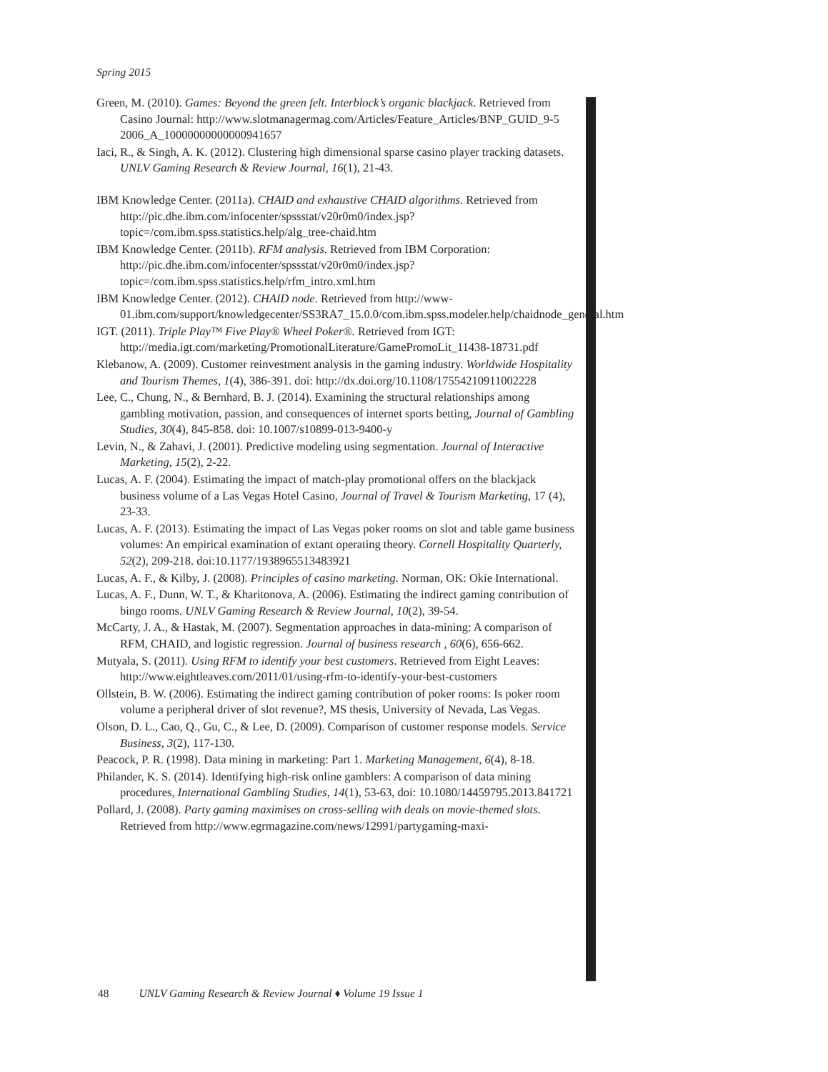Spring 2015
Green, M. (2010). Games: Beyond the green felt. Interblock’s organic blackjack. Retrieved from Casino Journal: http://www.slotmanagermag.com/Articles/Feature_Articles/BNP_GUID_9-5 2006_A_10000000000000941657
Iaci, R., & Singh, A. K. (2012). Clustering high dimensional sparse casino player tracking datasets. UNLV Gaming Research & Review Journal, 16(1), 21-43.
IBM Knowledge Center. (2011a). CHAID and exhaustive CHAID algorithms. Retrieved from http://pic.dhe.ibm.com/infocenter/spssstat/v20r0m0/index.jsp?topic=/com.ibm.spss.statistics.help/alg_tree-chaid.htm
IBM Knowledge Center. (2011b). RFM analysis. Retrieved from IBM Corporation: http://pic.dhe.ibm.com/infocenter/spssstat/v20r0m0/index.jsp?topic=/com.ibm.spss.statistics.help/rfm_intro.xml.htm
IBM Knowledge Center. (2012). CHAID node. Retrieved from http://www-01.ibm.com/support/knowledgecenter/SS3RA7_15.0.0/com.ibm.spss.modeler.help/chaidnode_general.htm
IGT. (2011). Triple Play™ Five Play® Wheel Poker®. Retrieved from IGT: http://media.igt.com/marketing/PromotionalLiterature/GamePromoLit_11438-18731.pdf
Klebanow, A. (2009). Customer reinvestment analysis in the gaming industry. Worldwide Hospitality and Tourism Themes, 1(4), 386-391. doi: http://dx.doi.org/10.1108/17554210911002228
Lee, C., Chung, N., & Bernhard, B. J. (2014). Examining the structural relationships among gambling motivation, passion, and consequences of internet sports betting, Journal of Gambling Studies, 30(4), 845-858. doi: 10.1007/s10899-013-9400-y
Levin, N., & Zahavi, J. (2001). Predictive modeling using segmentation. Journal of Interactive Marketing, 15(2), 2-22.
Lucas, A. F. (2004). Estimating the impact of match-play promotional offers on the blackjack business volume of a Las Vegas Hotel Casino, Journal of Travel & Tourism Marketing, 17 (4), 23-33.
Lucas, A. F. (2013). Estimating the impact of Las Vegas poker rooms on slot and table game business volumes: An empirical examination of extant operating theory. Cornell Hospitality Quarterly, 52(2), 209-218. doi:10.1177/1938965513483921
Lucas, A. F., & Kilby, J. (2008). Principles of casino marketing. Norman, OK: Okie International.
Lucas, A. F., Dunn, W. T., & Kharitonova, A. (2006). Estimating the indirect gaming contribution of bingo rooms. UNLV Gaming Research & Review Journal, 10(2), 39-54.
McCarty, J. A., & Hastak, M. (2007). Segmentation approaches in data-mining: A comparison of RFM, CHAID, and logistic regression. Journal of business research , 60(6), 656-662.
Mutyala, S. (2011). Using RFM to identify your best customers. Retrieved from Eight Leaves: http://www.eightleaves.com/2011/01/using-rfm-to-identify-your-best-customers
Ollstein, B. W. (2006). Estimating the indirect gaming contribution of poker rooms: Is poker room volume a peripheral driver of slot revenue?, MS thesis, University of Nevada, Las Vegas.
Olson, D. L., Cao, Q., Gu, C., & Lee, D. (2009). Comparison of customer response models. Service Business, 3(2), 117-130.
Peacock, P. R. (1998). Data mining in marketing: Part 1. Marketing Management, 6(4), 8-18.
Philander, K. S. (2014). Identifying high-risk online gamblers: A comparison of data mining procedures, International Gambling Studies, 14(1), 53-63, doi: 10.1080/14459795.2013.841721
Pollard, J. (2008). Party gaming maximises on cross-selling with deals on movie-themed slots. Retrieved from http://www.egrmagazine.com/news/12991/partygaming-maxi-
48 UNLV Gaming Research & Review Journal ♦ Volume 19 Issue 1